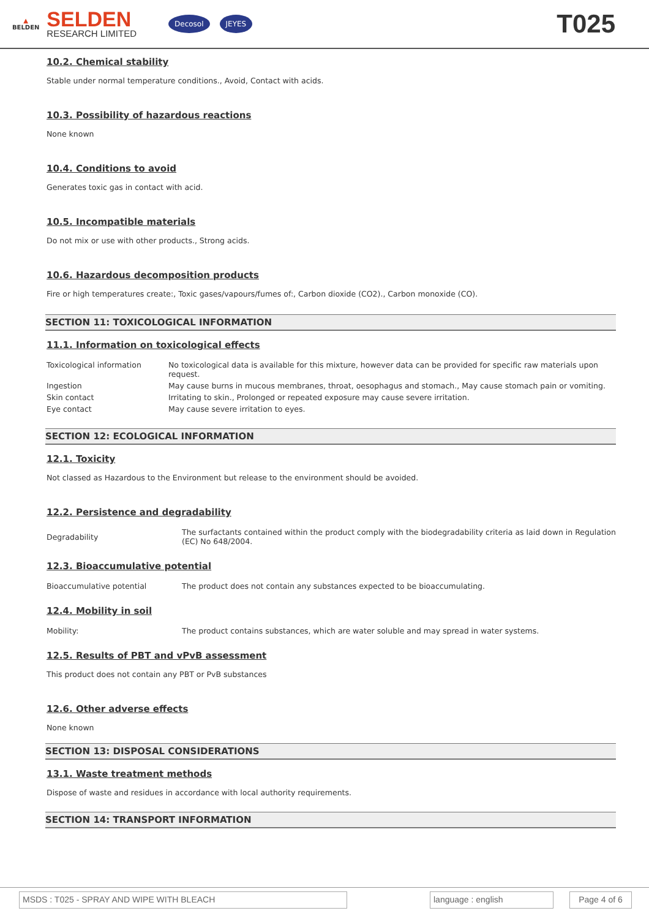▲
BELDEN
SELDEN
RESEARCH LIMITED
Decosol JEYES
T025
10.2. Chemical stability
Stable under normal temperature conditions., Avoid, Contact with acids.
10.3. Possibility of hazardous reactions
None known
10.4. Conditions to avoid
Generates toxic gas in contact with acid.
10.5. Incompatible materials
Do not mix or use with other products., Strong acids.
10.6. Hazardous decomposition products
Fire or high temperatures create:, Toxic gases/vapours/fumes of:, Carbon dioxide (CO2)., Carbon monoxide (CO).
SECTION 11: TOXICOLOGICAL INFORMATION
11.1. Information on toxicological effects
| Toxicological information | No toxicological data is available for this mixture, however data can be provided for specific raw materials upon request. |
| Ingestion | May cause burns in mucous membranes, throat, oesophagus and stomach., May cause stomach pain or vomiting. |
| Skin contact | Irritating to skin., Prolonged or repeated exposure may cause severe irritation. |
| Eye contact | May cause severe irritation to eyes. |
SECTION 12: ECOLOGICAL INFORMATION
12.1. Toxicity
Not classed as Hazardous to the Environment but release to the environment should be avoided.
12.2. Persistence and degradability
| Degradability | The surfactants contained within the product comply with the biodegradability criteria as laid down in Regulation (EC) No 648/2004. |
12.3. Bioaccumulative potential
| Bioaccumulative potential | The product does not contain any substances expected to be bioaccumulating. |
12.4. Mobility in soil
| Mobility: | The product contains substances, which are water soluble and may spread in water systems. |
12.5. Results of PBT and vPvB assessment
This product does not contain any PBT or PvB substances
12.6. Other adverse effects
None known
SECTION 13: DISPOSAL CONSIDERATIONS
13.1. Waste treatment methods
Dispose of waste and residues in accordance with local authority requirements.
SECTION 14: TRANSPORT INFORMATION
MSDS : T025 - SPRAY AND WIPE WITH BLEACH language : english Page 4 of 6